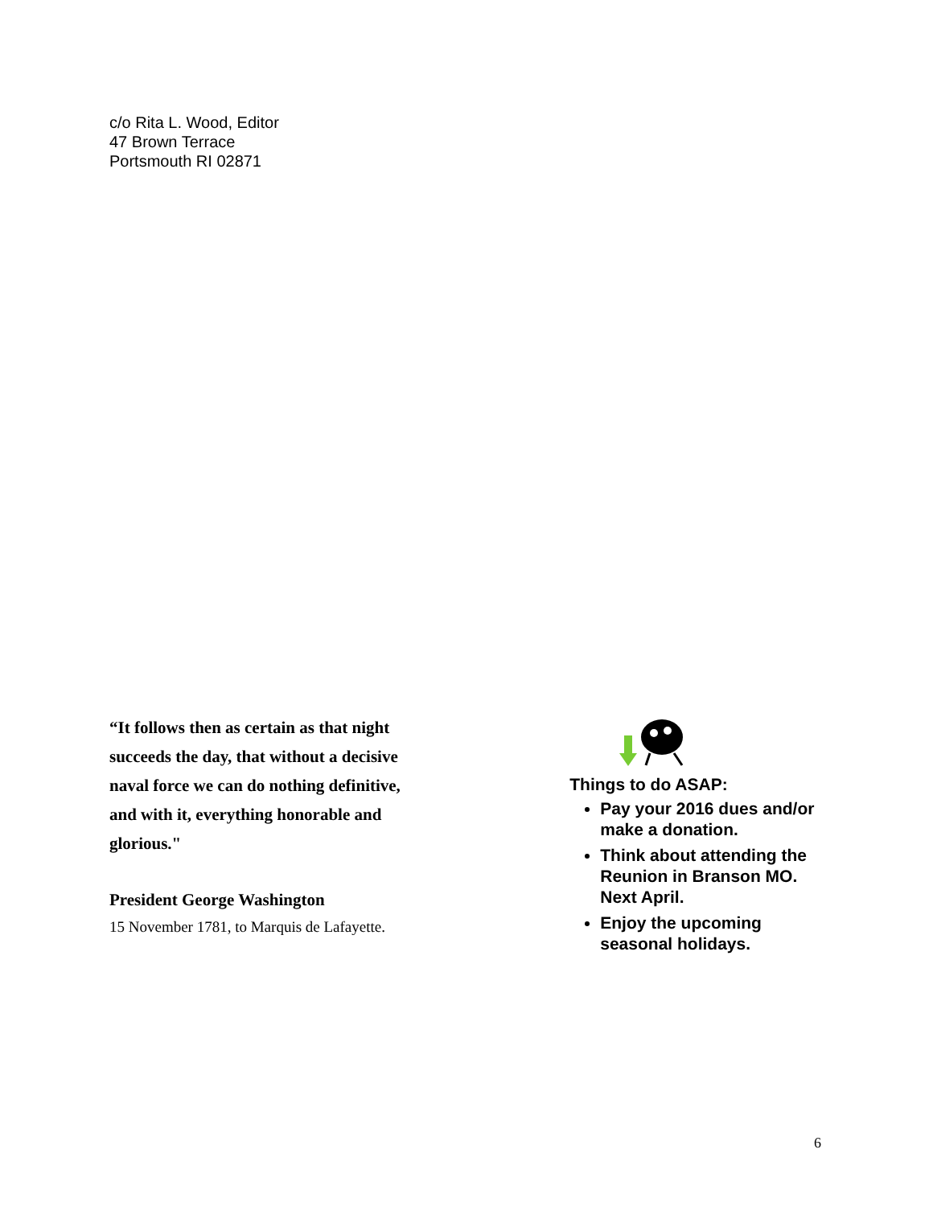c/o Rita L. Wood, Editor
47 Brown Terrace
Portsmouth RI 02871
“It follows then as certain as that night succeeds the day, that without a decisive naval force we can do nothing definitive, and with it, everything honorable and glorious."
President George Washington
15 November 1781, to Marquis de Lafayette.
Things to do ASAP:
Pay your 2016 dues and/or make a donation.
Think about attending the Reunion in Branson MO. Next April.
Enjoy the upcoming seasonal holidays.
6